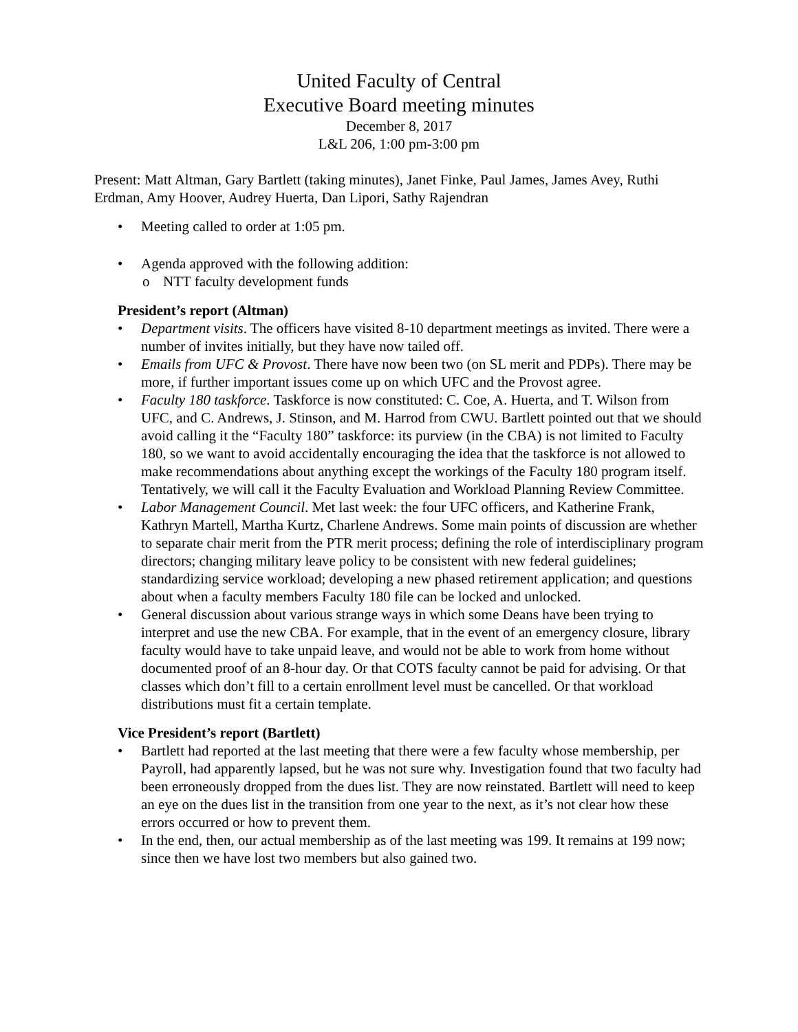United Faculty of Central
Executive Board meeting minutes
December 8, 2017
L&L 206, 1:00 pm-3:00 pm
Present: Matt Altman, Gary Bartlett (taking minutes), Janet Finke, Paul James, James Avey, Ruthi Erdman, Amy Hoover, Audrey Huerta, Dan Lipori, Sathy Rajendran
• Meeting called to order at 1:05 pm.
• Agenda approved with the following addition:
o NTT faculty development funds
President’s report (Altman)
• Department visits. The officers have visited 8-10 department meetings as invited. There were a number of invites initially, but they have now tailed off.
• Emails from UFC & Provost. There have now been two (on SL merit and PDPs). There may be more, if further important issues come up on which UFC and the Provost agree.
• Faculty 180 taskforce. Taskforce is now constituted: C. Coe, A. Huerta, and T. Wilson from UFC, and C. Andrews, J. Stinson, and M. Harrod from CWU. Bartlett pointed out that we should avoid calling it the “Faculty 180” taskforce: its purview (in the CBA) is not limited to Faculty 180, so we want to avoid accidentally encouraging the idea that the taskforce is not allowed to make recommendations about anything except the workings of the Faculty 180 program itself. Tentatively, we will call it the Faculty Evaluation and Workload Planning Review Committee.
• Labor Management Council. Met last week: the four UFC officers, and Katherine Frank, Kathryn Martell, Martha Kurtz, Charlene Andrews. Some main points of discussion are whether to separate chair merit from the PTR merit process; defining the role of interdisciplinary program directors; changing military leave policy to be consistent with new federal guidelines; standardizing service workload; developing a new phased retirement application; and questions about when a faculty members Faculty 180 file can be locked and unlocked.
• General discussion about various strange ways in which some Deans have been trying to interpret and use the new CBA. For example, that in the event of an emergency closure, library faculty would have to take unpaid leave, and would not be able to work from home without documented proof of an 8-hour day. Or that COTS faculty cannot be paid for advising. Or that classes which don’t fill to a certain enrollment level must be cancelled. Or that workload distributions must fit a certain template.
Vice President’s report (Bartlett)
• Bartlett had reported at the last meeting that there were a few faculty whose membership, per Payroll, had apparently lapsed, but he was not sure why. Investigation found that two faculty had been erroneously dropped from the dues list. They are now reinstated. Bartlett will need to keep an eye on the dues list in the transition from one year to the next, as it’s not clear how these errors occurred or how to prevent them.
• In the end, then, our actual membership as of the last meeting was 199. It remains at 199 now; since then we have lost two members but also gained two.